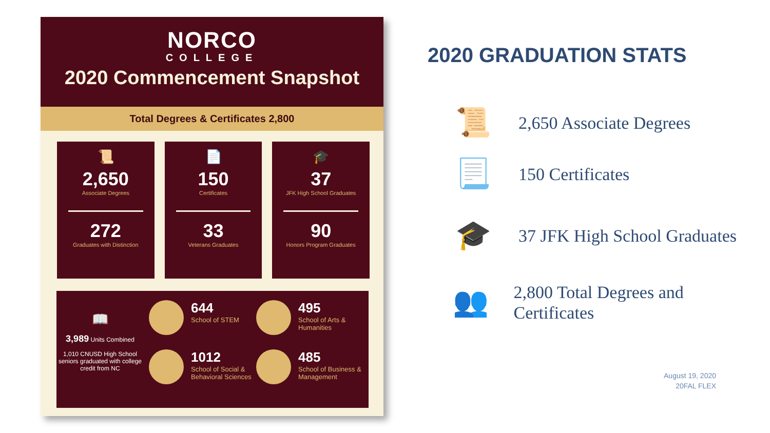NORCO
COLLEGE
2020 Commencement Snapshot
Total Degrees & Certificates 2,800
📜
2,650
Associate Degrees
272
Graduates with Distinction
📄
150
Certificates
33
Veterans Graduates
🎓
37
JFK High School Graduates
90
Honors Program Graduates
📖
3,989 Units Combined
1,010 CNUSD High School seniors graduated with college credit from NC
644
School of STEM
495
School of Arts & Humanities
1012
School of Social & Behavioral Sciences
485
School of Business & Management
2020 GRADUATION STATS
📜
2,650 Associate Degrees
📃
150 Certificates
🎓
37 JFK High School Graduates
👥
2,800 Total Degrees and Certificates
August 19, 2020
20FAL FLEX